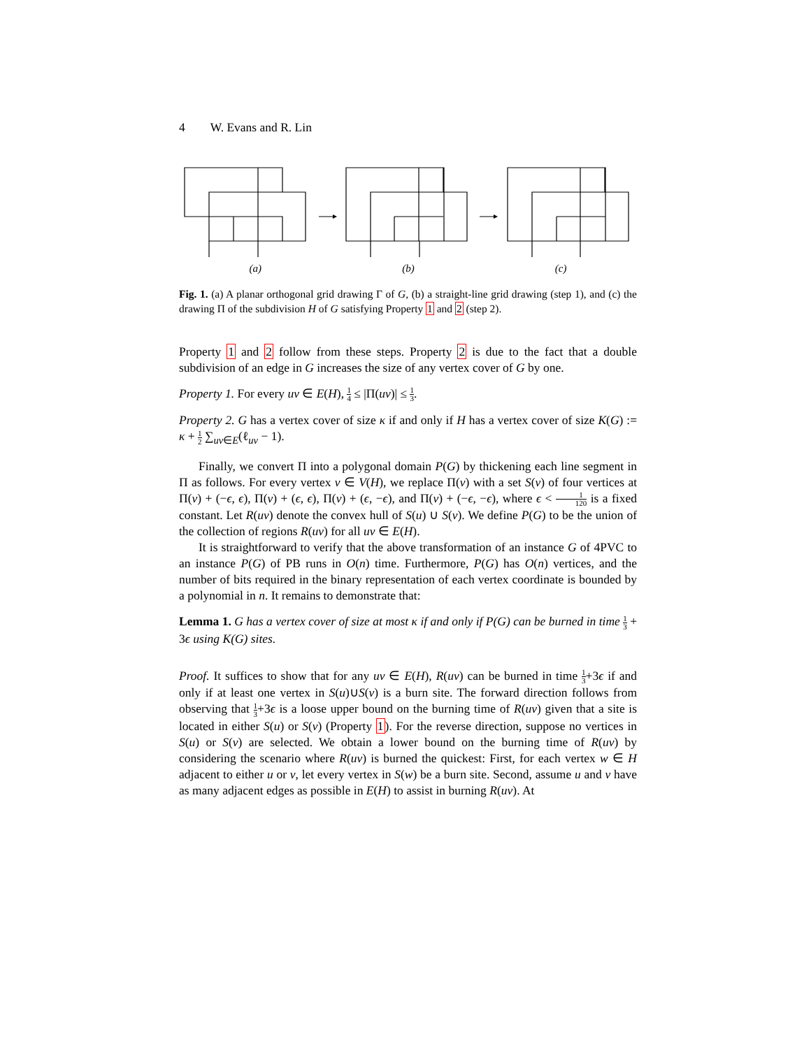4 W. Evans and R. Lin
(a) (b) (c)
Fig. 1. (a) A planar orthogonal grid drawing Γ of G, (b) a straight-line grid drawing (step 1), and (c) the drawing Π of the subdivision H of G satisfying Property 1 and 2 (step 2).
Property 1 and 2 follow from these steps. Property 2 is due to the fact that a double subdivision of an edge in G increases the size of any vertex cover of G by one.
Property 1. For every uv ∈ E(H), 1 4 ≤ |Π(uv)| ≤ 1 3.
Property 2. G has a vertex cover of size κ if and only if H has a vertex cover of size K(G) := κ + 1 2 ∑<sub>uv∈E</sub>(ℓ<sub>uv</sub> − 1).
Finally, we convert Π into a polygonal domain P(G) by thickening each line segment in Π as follows. For every vertex v ∈ V(H), we replace Π(v) with a set S(v) of four vertices at Π(v) + (−ϵ, ϵ), Π(v) + (ϵ, ϵ), Π(v) + (ϵ, −ϵ), and Π(v) + (−ϵ, −ϵ), where ϵ < 1 120 is a fixed constant. Let R(uv) denote the convex hull of S(u) ∪ S(v). We define P(G) to be the union of the collection of regions R(uv) for all uv ∈ E(H).
It is straightforward to verify that the above transformation of an instance G of 4PVC to an instance P(G) of PB runs in O(n) time. Furthermore, P(G) has O(n) vertices, and the number of bits required in the binary representation of each vertex coordinate is bounded by a polynomial in n. It remains to demonstrate that:
Lemma 1. G has a vertex cover of size at most κ if and only if P(G) can be burned in time 1 3 + 3ϵ using K(G) sites.
Proof. It suffices to show that for any uv ∈ E(H), R(uv) can be burned in time 1 3+3ϵ if and only if at least one vertex in S(u)∪S(v) is a burn site. The forward direction follows from observing that 1 3+3ϵ is a loose upper bound on the burning time of R(uv) given that a site is located in either S(u) or S(v) (Property 1). For the reverse direction, suppose no vertices in S(u) or S(v) are selected. We obtain a lower bound on the burning time of R(uv) by considering the scenario where R(uv) is burned the quickest: First, for each vertex w ∈ H adjacent to either u or v, let every vertex in S(w) be a burn site. Second, assume u and v have as many adjacent edges as possible in E(H) to assist in burning R(uv). At